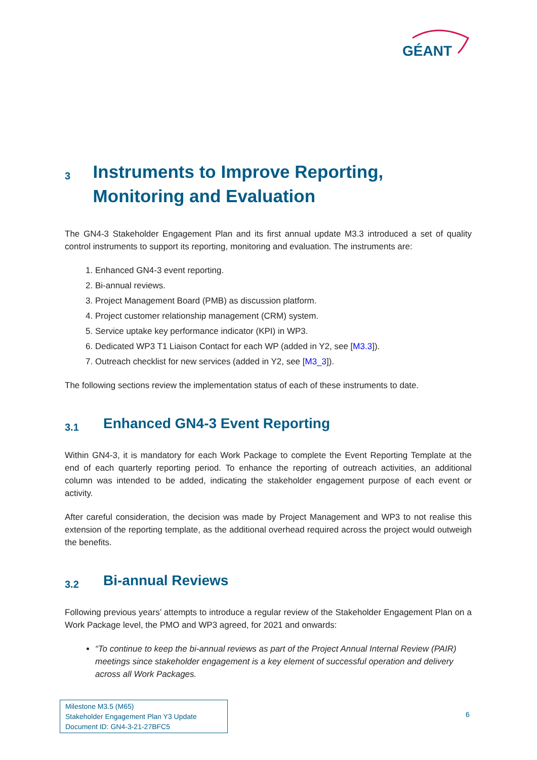GÉANT
3 Instruments to Improve Reporting, Monitoring and Evaluation
The GN4-3 Stakeholder Engagement Plan and its first annual update M3.3 introduced a set of quality control instruments to support its reporting, monitoring and evaluation. The instruments are:
1. Enhanced GN4-3 event reporting.
2. Bi-annual reviews.
3. Project Management Board (PMB) as discussion platform.
4. Project customer relationship management (CRM) system.
5. Service uptake key performance indicator (KPI) in WP3.
6. Dedicated WP3 T1 Liaison Contact for each WP (added in Y2, see [M3.3]).
7. Outreach checklist for new services (added in Y2, see [M3_3]).
The following sections review the implementation status of each of these instruments to date.
3.1 Enhanced GN4-3 Event Reporting
Within GN4-3, it is mandatory for each Work Package to complete the Event Reporting Template at the end of each quarterly reporting period. To enhance the reporting of outreach activities, an additional column was intended to be added, indicating the stakeholder engagement purpose of each event or activity.
After careful consideration, the decision was made by Project Management and WP3 to not realise this extension of the reporting template, as the additional overhead required across the project would outweigh the benefits.
3.2 Bi-annual Reviews
Following previous years’ attempts to introduce a regular review of the Stakeholder Engagement Plan on a Work Package level, the PMO and WP3 agreed, for 2021 and onwards:
“To continue to keep the bi-annual reviews as part of the Project Annual Internal Review (PAIR) meetings since stakeholder engagement is a key element of successful operation and delivery across all Work Packages.
Milestone M3.5 (M65)
Stakeholder Engagement Plan Y3 Update
Document ID: GN4-3-21-27BFC5
6